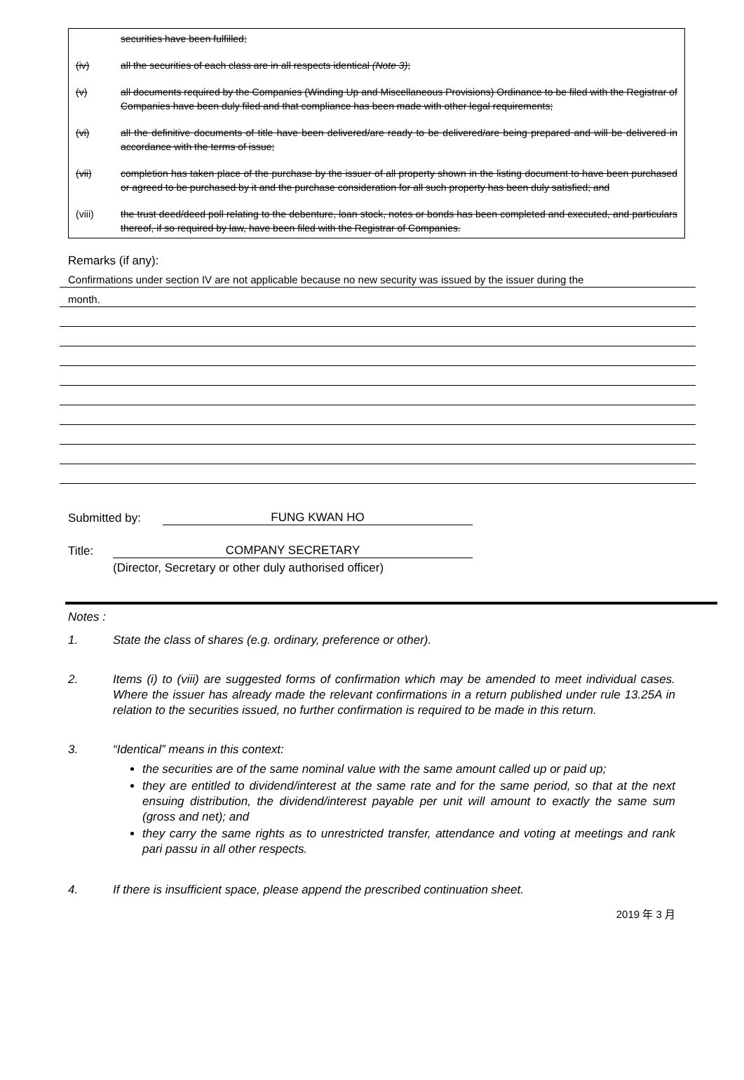securities have been fulfilled;
(iv) all the securities of each class are in all respects identical (Note 3);
(v) all documents required by the Companies (Winding Up and Miscellaneous Provisions) Ordinance to be filed with the Registrar of Companies have been duly filed and that compliance has been made with other legal requirements;
(vi) all the definitive documents of title have been delivered/are ready to be delivered/are being prepared and will be delivered in accordance with the terms of issue;
(vii) completion has taken place of the purchase by the issuer of all property shown in the listing document to have been purchased or agreed to be purchased by it and the purchase consideration for all such property has been duly satisfied; and
(viii) the trust deed/deed poll relating to the debenture, loan stock, notes or bonds has been completed and executed, and particulars thereof, if so required by law, have been filed with the Registrar of Companies.
Remarks (if any):
Confirmations under section IV are not applicable because no new security was issued by the issuer during the
month.
Submitted by: FUNG KWAN HO
Title: COMPANY SECRETARY
(Director, Secretary or other duly authorised officer)
Notes :
1. State the class of shares (e.g. ordinary, preference or other).
2. Items (i) to (viii) are suggested forms of confirmation which may be amended to meet individual cases. Where the issuer has already made the relevant confirmations in a return published under rule 13.25A in relation to the securities issued, no further confirmation is required to be made in this return.
3. “Identical” means in this context:
the securities are of the same nominal value with the same amount called up or paid up;
they are entitled to dividend/interest at the same rate and for the same period, so that at the next ensuing distribution, the dividend/interest payable per unit will amount to exactly the same sum (gross and net); and
they carry the same rights as to unrestricted transfer, attendance and voting at meetings and rank pari passu in all other respects.
4. If there is insufficient space, please append the prescribed continuation sheet.
2019 年 3 月